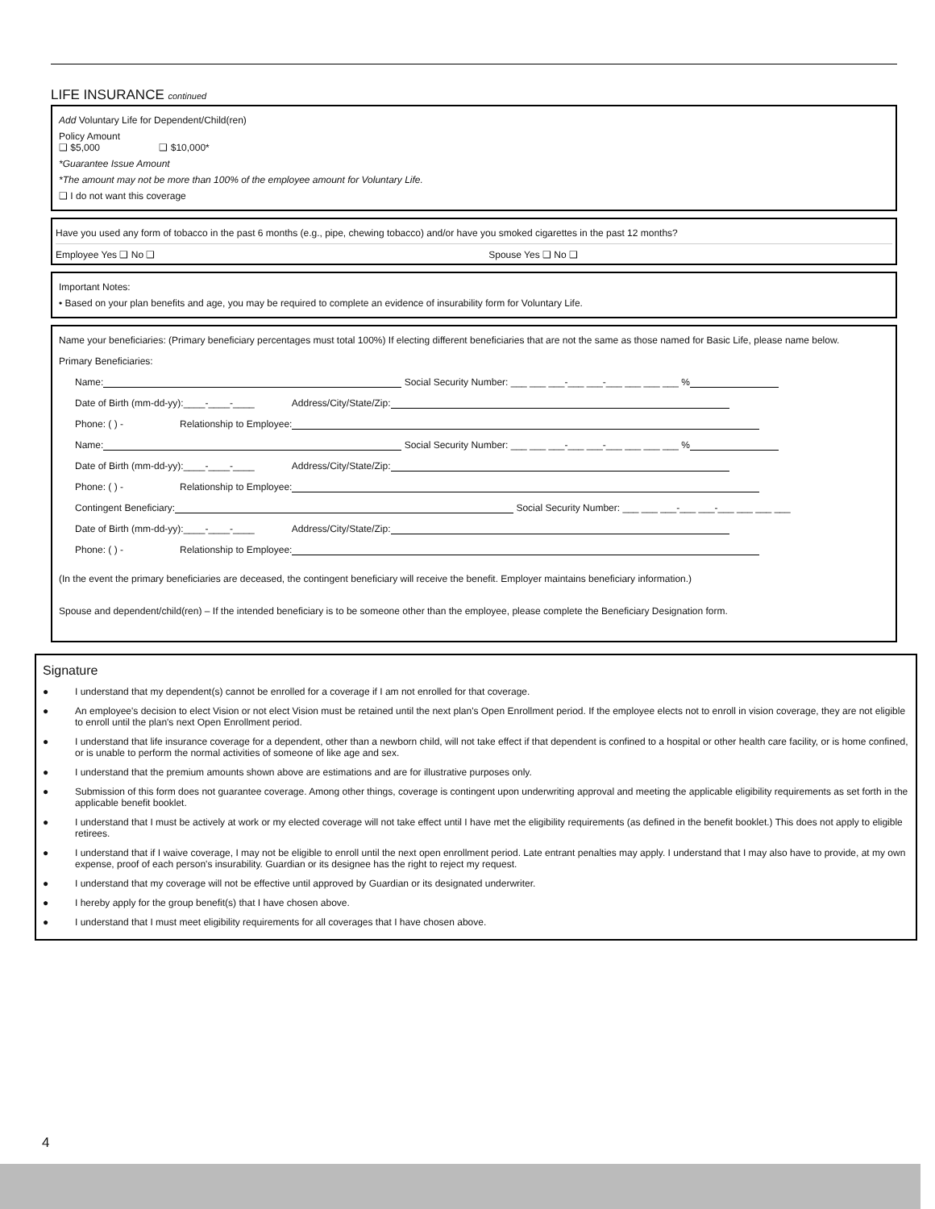LIFE INSURANCE continued
Add Voluntary Life for Dependent/Child(ren)
Policy Amount
❑ $5,000 ❑ $10,000*
*Guarantee Issue Amount
*The amount may not be more than 100% of the employee amount for Voluntary Life.
❑ I do not want this coverage
Have you used any form of tobacco in the past 6 months (e.g., pipe, chewing tobacco) and/or have you smoked cigarettes in the past 12 months?
Employee Yes ❑ No ❑ Spouse Yes ❑ No ❑
Important Notes:
• Based on your plan benefits and age, you may be required to complete an evidence of insurability form for Voluntary Life.
Name your beneficiaries: (Primary beneficiary percentages must total 100%) If electing different beneficiaries that are not the same as those named for Basic Life, please name below.
Primary Beneficiaries:
Name: Social Security Number: ___ ___ ___-___ ___-___ ___ ___ ___ %
Date of Birth (mm-dd-yy):____-____-____ Address/City/State/Zip:
Phone: ( ) - Relationship to Employee:
Name: Social Security Number: ___ ___ ___-___ ___-___ ___ ___ ___ %
Date of Birth (mm-dd-yy):____-____-____ Address/City/State/Zip:
Phone: ( ) - Relationship to Employee:
Contingent Beneficiary: Social Security Number: ___ ___ ___-___ ___-___ ___ ___ ___
Date of Birth (mm-dd-yy):____-____-____ Address/City/State/Zip:
Phone: ( ) - Relationship to Employee:
(In the event the primary beneficiaries are deceased, the contingent beneficiary will receive the benefit. Employer maintains beneficiary information.)
Spouse and dependent/child(ren) – If the intended beneficiary is to be someone other than the employee, please complete the Beneficiary Designation form.
Signature
● I understand that my dependent(s) cannot be enrolled for a coverage if I am not enrolled for that coverage.
● An employee's decision to elect Vision or not elect Vision must be retained until the next plan's Open Enrollment period. If the employee elects not to enroll in vision coverage, they are not eligible to enroll until the plan's next Open Enrollment period.
● I understand that life insurance coverage for a dependent, other than a newborn child, will not take effect if that dependent is confined to a hospital or other health care facility, or is home confined, or is unable to perform the normal activities of someone of like age and sex.
● I understand that the premium amounts shown above are estimations and are for illustrative purposes only.
● Submission of this form does not guarantee coverage. Among other things, coverage is contingent upon underwriting approval and meeting the applicable eligibility requirements as set forth in the applicable benefit booklet.
● I understand that I must be actively at work or my elected coverage will not take effect until I have met the eligibility requirements (as defined in the benefit booklet.) This does not apply to eligible retirees.
● I understand that if I waive coverage, I may not be eligible to enroll until the next open enrollment period. Late entrant penalties may apply. I understand that I may also have to provide, at my own expense, proof of each person's insurability. Guardian or its designee has the right to reject my request.
● I understand that my coverage will not be effective until approved by Guardian or its designated underwriter.
● I hereby apply for the group benefit(s) that I have chosen above.
● I understand that I must meet eligibility requirements for all coverages that I have chosen above.
4